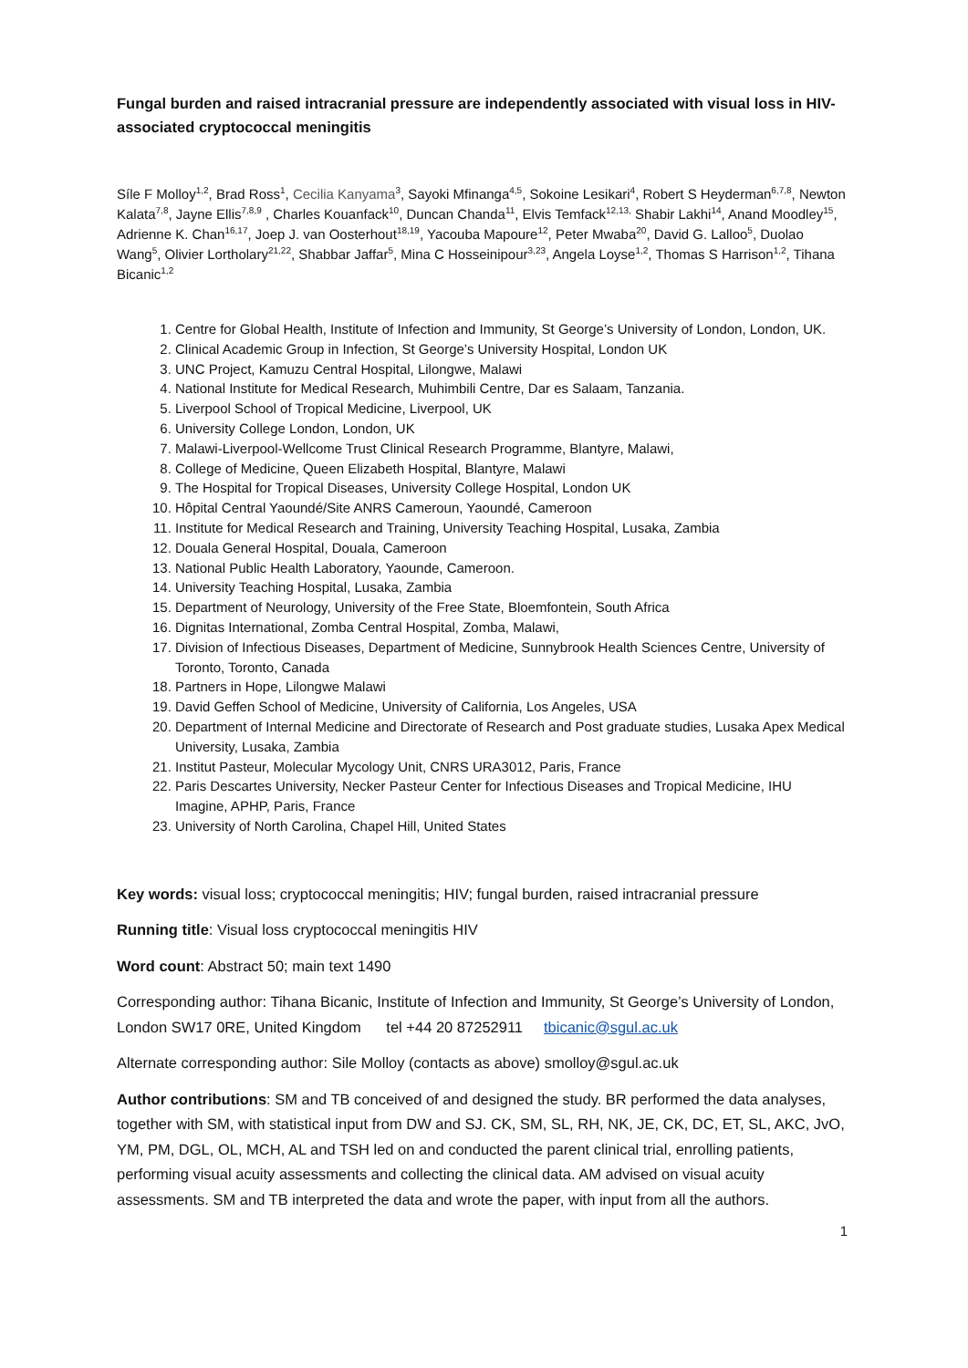Fungal burden and raised intracranial pressure are independently associated with visual loss in HIV-associated cryptococcal meningitis
Síle F Molloy<sup>1,2</sup>, Brad Ross<sup>1</sup>, Cecilia Kanyama<sup>3</sup>, Sayoki Mfinanga<sup>4,5</sup>, Sokoine Lesikari<sup>4</sup>, Robert S Heyderman<sup>6,7,8</sup>, Newton Kalata<sup>7,8</sup>, Jayne Ellis<sup>7,8,9</sup> , Charles Kouanfack<sup>10</sup>, Duncan Chanda<sup>11</sup>, Elvis Temfack<sup>12,13,</sup> Shabir Lakhi<sup>14</sup>, Anand Moodley<sup>15</sup>, Adrienne K. Chan<sup>16,17</sup>, Joep J. van Oosterhout<sup>18,19</sup>, Yacouba Mapoure<sup>12</sup>, Peter Mwaba<sup>20</sup>, David G. Lalloo<sup>5</sup>, Duolao Wang<sup>5</sup>, Olivier Lortholary<sup>21,22</sup>, Shabbar Jaffar<sup>5</sup>, Mina C Hosseinipour<sup>3,23</sup>, Angela Loyse<sup>1,2</sup>, Thomas S Harrison<sup>1,2</sup>, Tihana Bicanic<sup>1,2</sup>
1. Centre for Global Health, Institute of Infection and Immunity, St George’s University of London, London, UK.
2. Clinical Academic Group in Infection, St George’s University Hospital, London UK
3. UNC Project, Kamuzu Central Hospital, Lilongwe, Malawi
4. National Institute for Medical Research, Muhimbili Centre, Dar es Salaam, Tanzania.
5. Liverpool School of Tropical Medicine, Liverpool, UK
6. University College London, London, UK
7. Malawi-Liverpool-Wellcome Trust Clinical Research Programme, Blantyre, Malawi,
8. College of Medicine, Queen Elizabeth Hospital, Blantyre, Malawi
9. The Hospital for Tropical Diseases, University College Hospital, London UK
10. Hôpital Central Yaoundé/Site ANRS Cameroun, Yaoundé, Cameroon
11. Institute for Medical Research and Training, University Teaching Hospital, Lusaka, Zambia
12. Douala General Hospital, Douala, Cameroon
13. National Public Health Laboratory, Yaounde, Cameroon.
14. University Teaching Hospital, Lusaka, Zambia
15. Department of Neurology, University of the Free State, Bloemfontein, South Africa
16. Dignitas International, Zomba Central Hospital, Zomba, Malawi,
17. Division of Infectious Diseases, Department of Medicine, Sunnybrook Health Sciences Centre, University of Toronto, Toronto, Canada
18. Partners in Hope, Lilongwe Malawi
19. David Geffen School of Medicine, University of California, Los Angeles, USA
20. Department of Internal Medicine and Directorate of Research and Post graduate studies, Lusaka Apex Medical University, Lusaka, Zambia
21. Institut Pasteur, Molecular Mycology Unit, CNRS URA3012, Paris, France
22. Paris Descartes University, Necker Pasteur Center for Infectious Diseases and Tropical Medicine, IHU Imagine, APHP, Paris, France
23. University of North Carolina, Chapel Hill, United States
Key words: visual loss; cryptococcal meningitis; HIV; fungal burden, raised intracranial pressure
Running title: Visual loss cryptococcal meningitis HIV
Word count: Abstract 50; main text 1490
Corresponding author: Tihana Bicanic, Institute of Infection and Immunity, St George’s University of London, London SW17 0RE, United Kingdom tel +44 20 87252911 tbicanic@sgul.ac.uk
Alternate corresponding author: Sile Molloy (contacts as above) smolloy@sgul.ac.uk
Author contributions: SM and TB conceived of and designed the study. BR performed the data analyses, together with SM, with statistical input from DW and SJ. CK, SM, SL, RH, NK, JE, CK, DC, ET, SL, AKC, JvO, YM, PM, DGL, OL, MCH, AL and TSH led on and conducted the parent clinical trial, enrolling patients, performing visual acuity assessments and collecting the clinical data. AM advised on visual acuity assessments. SM and TB interpreted the data and wrote the paper, with input from all the authors.
1